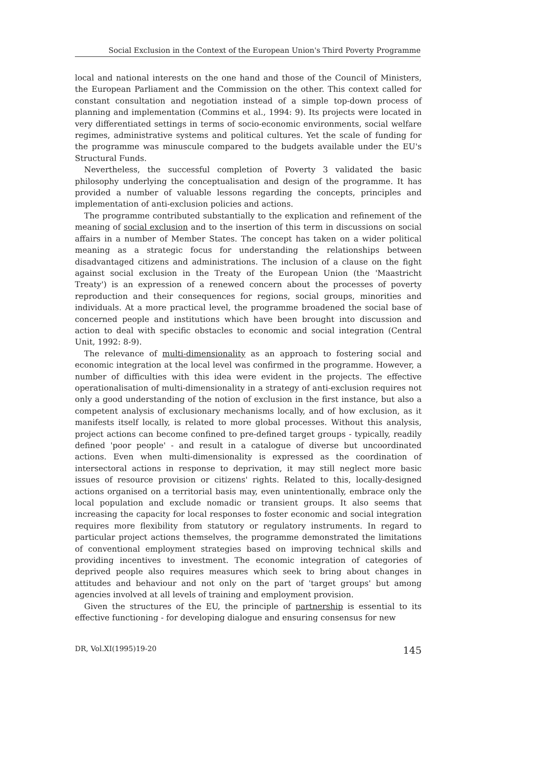Social Exclusion in the Context of the European Union's Third Poverty Programme
local and national interests on the one hand and those of the Council of Ministers, the European Parliament and the Commission on the other. This context called for constant consultation and negotiation instead of a simple top-down process of planning and implementation (Commins et al., 1994: 9). Its projects were located in very differentiated settings in terms of socio-economic environments, social welfare regimes, administrative systems and political cultures. Yet the scale of funding for the programme was minuscule compared to the budgets available under the EU's Structural Funds.
Nevertheless, the successful completion of Poverty 3 validated the basic philosophy underlying the conceptualisation and design of the programme. It has provided a number of valuable lessons regarding the concepts, principles and implementation of anti-exclusion policies and actions.
The programme contributed substantially to the explication and refinement of the meaning of social exclusion and to the insertion of this term in discussions on social affairs in a number of Member States. The concept has taken on a wider political meaning as a strategic focus for understanding the relationships between disadvantaged citizens and administrations. The inclusion of a clause on the fight against social exclusion in the Treaty of the European Union (the 'Maastricht Treaty') is an expression of a renewed concern about the processes of poverty reproduction and their consequences for regions, social groups, minorities and individuals. At a more practical level, the programme broadened the social base of concerned people and institutions which have been brought into discussion and action to deal with specific obstacles to economic and social integration (Central Unit, 1992: 8-9).
The relevance of multi-dimensionality as an approach to fostering social and economic integration at the local level was confirmed in the programme. However, a number of difficulties with this idea were evident in the projects. The effective operationalisation of multi-dimensionality in a strategy of anti-exclusion requires not only a good understanding of the notion of exclusion in the first instance, but also a competent analysis of exclusionary mechanisms locally, and of how exclusion, as it manifests itself locally, is related to more global processes. Without this analysis, project actions can become confined to pre-defined target groups - typically, readily defined 'poor people' - and result in a catalogue of diverse but uncoordinated actions. Even when multi-dimensionality is expressed as the coordination of intersectoral actions in response to deprivation, it may still neglect more basic issues of resource provision or citizens' rights. Related to this, locally-designed actions organised on a territorial basis may, even unintentionally, embrace only the local population and exclude nomadic or transient groups. It also seems that increasing the capacity for local responses to foster economic and social integration requires more flexibility from statutory or regulatory instruments. In regard to particular project actions themselves, the programme demonstrated the limitations of conventional employment strategies based on improving technical skills and providing incentives to investment. The economic integration of categories of deprived people also requires measures which seek to bring about changes in attitudes and behaviour and not only on the part of 'target groups' but among agencies involved at all levels of training and employment provision.
Given the structures of the EU, the principle of partnership is essential to its effective functioning - for developing dialogue and ensuring consensus for new
DR, Vol.XI(1995)19-20 145